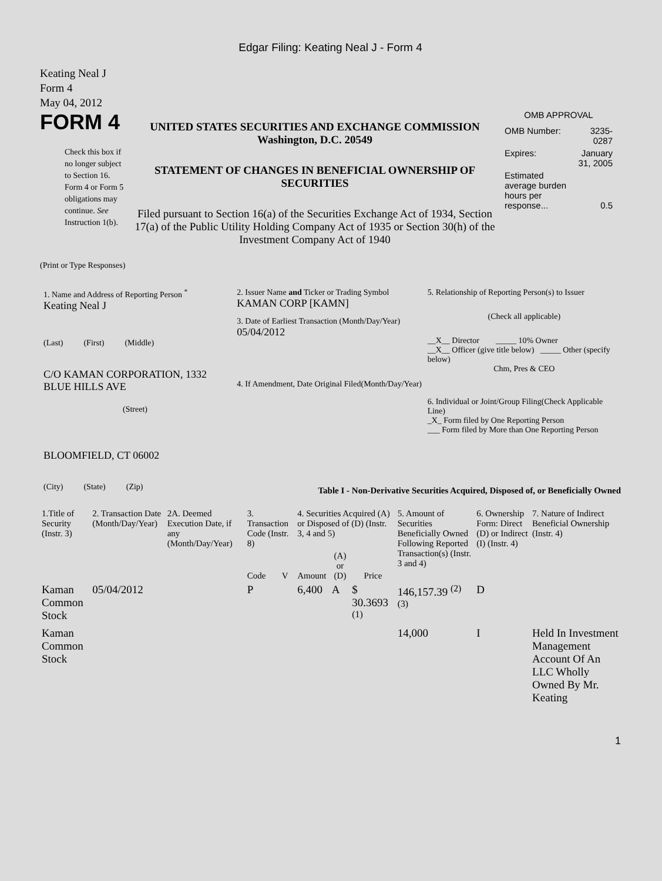Edgar Filing: Keating Neal J - Form 4
Keating Neal J
Form 4
May 04, 2012
FORM 4
Check this box if no longer subject to Section 16. Form 4 or Form 5 obligations may continue. See Instruction 1(b).
UNITED STATES SECURITIES AND EXCHANGE COMMISSION
Washington, D.C. 20549
STATEMENT OF CHANGES IN BENEFICIAL OWNERSHIP OF SECURITIES
Filed pursuant to Section 16(a) of the Securities Exchange Act of 1934, Section 17(a) of the Public Utility Holding Company Act of 1935 or Section 30(h) of the Investment Company Act of 1940
OMB APPROVAL
| OMB Number: | 3235-0287 |
| Expires: | January 31, 2005 |
| Estimated average burden hours per response... | 0.5 |
(Print or Type Responses)
1. Name and Address of Reporting Person <sup>*</sup>
Keating Neal J
(Last) (First) (Middle)
C/O KAMAN CORPORATION, 1332 BLUE HILLS AVE
(Street)
BLOOMFIELD, CT 06002
(City) (State) (Zip)
2. Issuer Name and Ticker or Trading Symbol
KAMAN CORP [KAMN]
3. Date of Earliest Transaction (Month/Day/Year)
05/04/2012
4. If Amendment, Date Original Filed(Month/Day/Year)
5. Relationship of Reporting Person(s) to Issuer
(Check all applicable)
__X__ Director _____ 10% Owner
__X__ Officer (give title below) _____ Other (specify below)
Chm, Pres & CEO
6. Individual or Joint/Group Filing(Check Applicable Line)
_X_ Form filed by One Reporting Person
___ Form filed by More than One Reporting Person
Table I - Non-Derivative Securities Acquired, Disposed of, or Beneficially Owned
| 1.Title of Security (Instr. 3) | 2. Transaction Date (Month/Day/Year) | 2A. Deemed Execution Date, if any (Month/Day/Year) | 3. Transaction Code (Instr. 8) | | 4. Securities Acquired (A) or Disposed of (D) (Instr. 3, 4 and 5) | | | 5. Amount of Securities Beneficially Owned Following Reported Transaction(s) (Instr. 3 and 4) | 6. Ownership Form: Direct (D) or Indirect (I) (Instr. 4) | 7. Nature of Indirect Beneficial Ownership (Instr. 4) |
| --- | --- | --- | --- | --- | --- | --- | --- | --- | --- | --- |
| | | | Code | V | Amount | (A) or (D) | Price | | | |
| Kaman Common Stock | 05/04/2012 | | P | | 6,400 | A | $ 30.3693 <sup>(1)</sup> | 146,157.39 <sup>(2)</sup> <sup>(3)</sup> | D | |
| Kaman Common Stock | | | | | | | | 14,000 | I | Held In Investment Management Account Of An LLC Wholly Owned By Mr. Keating |
1